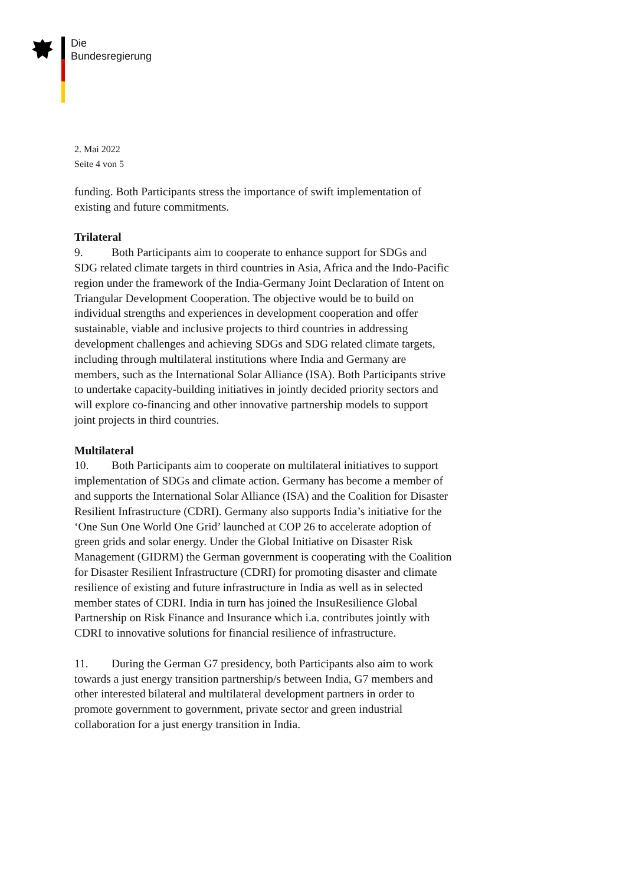Die
Bundesregierung
2. Mai 2022
Seite 4 von 5
funding. Both Participants stress the importance of swift implementation of existing and future commitments.
Trilateral
9. Both Participants aim to cooperate to enhance support for SDGs and SDG related climate targets in third countries in Asia, Africa and the Indo-Pacific region under the framework of the India-Germany Joint Declaration of Intent on Triangular Development Cooperation. The objective would be to build on individual strengths and experiences in development cooperation and offer sustainable, viable and inclusive projects to third countries in addressing development challenges and achieving SDGs and SDG related climate targets, including through multilateral institutions where India and Germany are members, such as the International Solar Alliance (ISA). Both Participants strive to undertake capacity-building initiatives in jointly decided priority sectors and will explore co-financing and other innovative partnership models to support joint projects in third countries.
Multilateral
10. Both Participants aim to cooperate on multilateral initiatives to support implementation of SDGs and climate action. Germany has become a member of and supports the International Solar Alliance (ISA) and the Coalition for Disaster Resilient Infrastructure (CDRI). Germany also supports India’s initiative for the ‘One Sun One World One Grid’ launched at COP 26 to accelerate adoption of green grids and solar energy. Under the Global Initiative on Disaster Risk Management (GIDRM) the German government is cooperating with the Coalition for Disaster Resilient Infrastructure (CDRI) for promoting disaster and climate resilience of existing and future infrastructure in India as well as in selected member states of CDRI. India in turn has joined the InsuResilience Global Partnership on Risk Finance and Insurance which i.a. contributes jointly with CDRI to innovative solutions for financial resilience of infrastructure.
11. During the German G7 presidency, both Participants also aim to work towards a just energy transition partnership/s between India, G7 members and other interested bilateral and multilateral development partners in order to promote government to government, private sector and green industrial collaboration for a just energy transition in India.